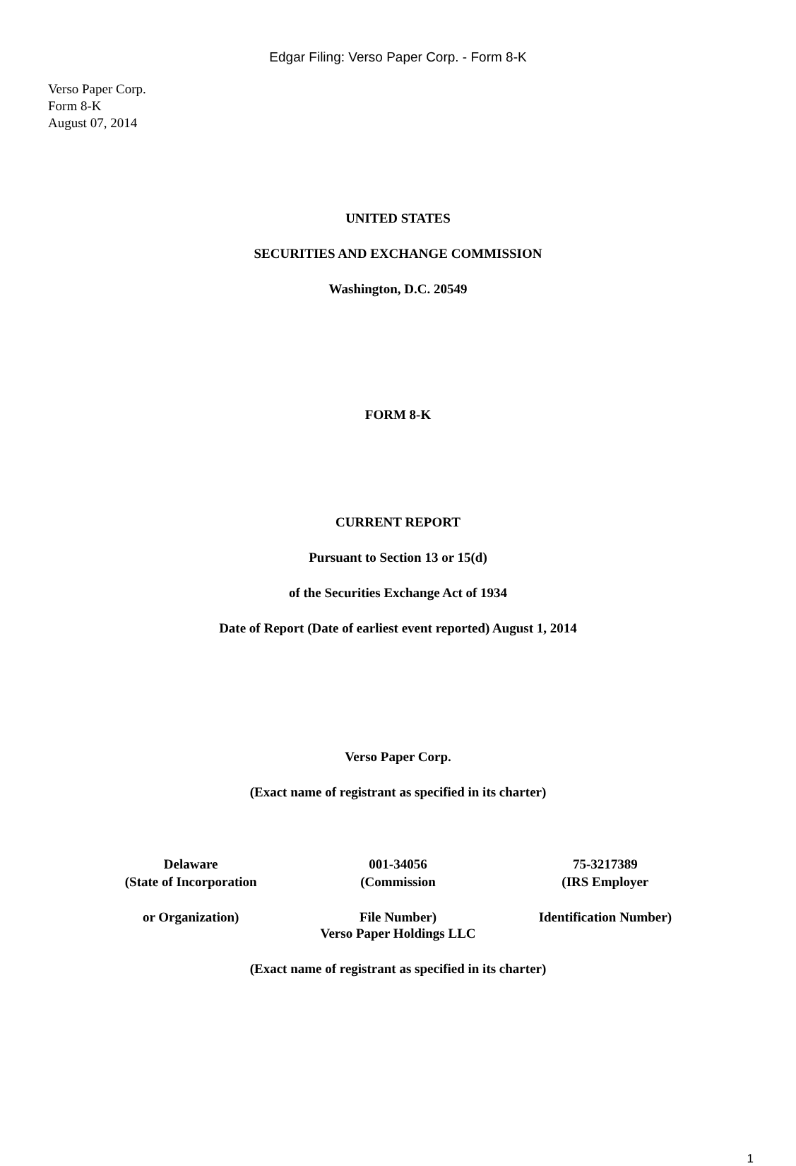Edgar Filing: Verso Paper Corp. - Form 8-K
Verso Paper Corp.
Form 8-K
August 07, 2014
UNITED STATES
SECURITIES AND EXCHANGE COMMISSION
Washington, D.C. 20549
FORM 8-K
CURRENT REPORT
Pursuant to Section 13 or 15(d)
of the Securities Exchange Act of 1934
Date of Report (Date of earliest event reported) August 1, 2014
Verso Paper Corp.
(Exact name of registrant as specified in its charter)
| Delaware | 001-34056 | 75-3217389 |
| (State of Incorporation | (Commission | (IRS Employer |
| or Organization) | File Number) | Identification Number) |
Verso Paper Holdings LLC
(Exact name of registrant as specified in its charter)
1